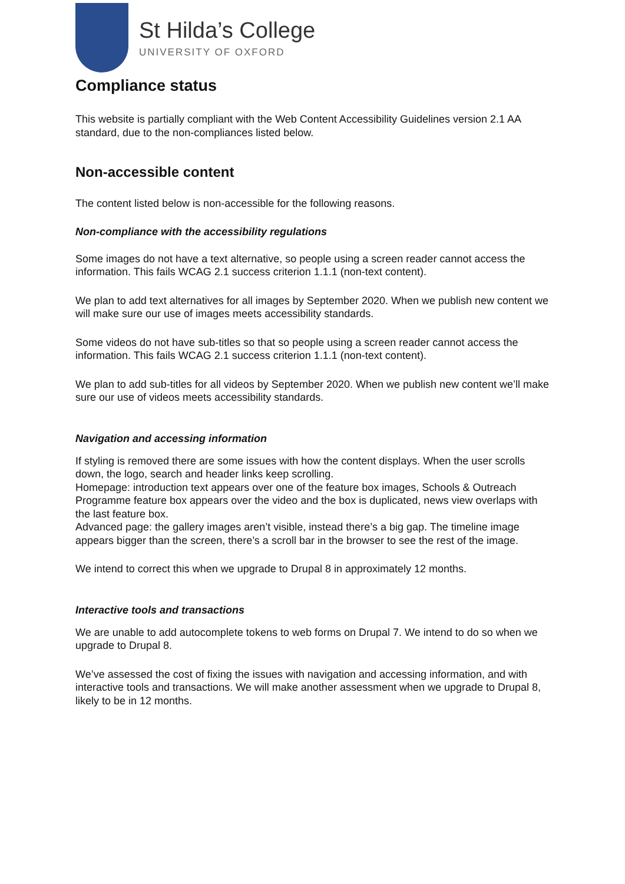St Hilda’s College
UNIVERSITY OF OXFORD
Compliance status
This website is partially compliant with the Web Content Accessibility Guidelines version 2.1 AA standard, due to the non-compliances listed below.
Non-accessible content
The content listed below is non-accessible for the following reasons.
Non-compliance with the accessibility regulations
Some images do not have a text alternative, so people using a screen reader cannot access the information. This fails WCAG 2.1 success criterion 1.1.1 (non-text content).
We plan to add text alternatives for all images by September 2020. When we publish new content we will make sure our use of images meets accessibility standards.
Some videos do not have sub-titles so that so people using a screen reader cannot access the information. This fails WCAG 2.1 success criterion 1.1.1 (non-text content).
We plan to add sub-titles for all videos by September 2020. When we publish new content we’ll make sure our use of videos meets accessibility standards.
Navigation and accessing information
If styling is removed there are some issues with how the content displays. When the user scrolls down, the logo, search and header links keep scrolling.
Homepage: introduction text appears over one of the feature box images, Schools & Outreach Programme feature box appears over the video and the box is duplicated, news view overlaps with the last feature box.
Advanced page: the gallery images aren’t visible, instead there’s a big gap. The timeline image appears bigger than the screen, there’s a scroll bar in the browser to see the rest of the image.
We intend to correct this when we upgrade to Drupal 8 in approximately 12 months.
Interactive tools and transactions
We are unable to add autocomplete tokens to web forms on Drupal 7. We intend to do so when we upgrade to Drupal 8.
We’ve assessed the cost of fixing the issues with navigation and accessing information, and with interactive tools and transactions. We will make another assessment when we upgrade to Drupal 8, likely to be in 12 months.